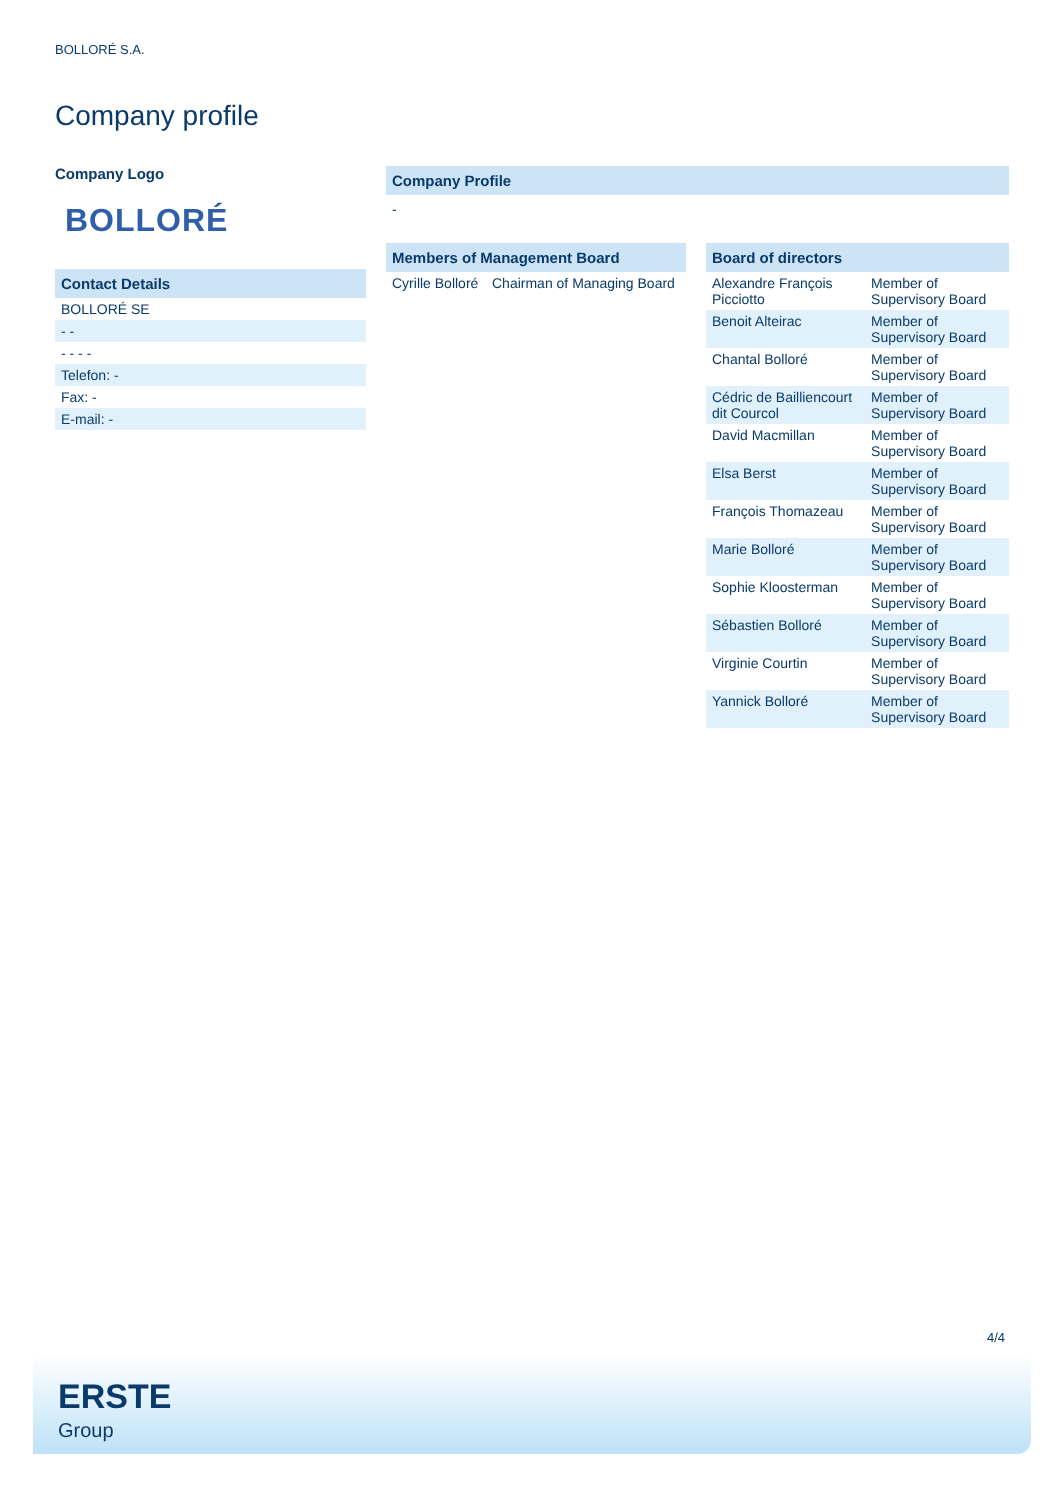BOLLORÉ S.A.
Company profile
Company Logo
BOLLORÉ
Contact Details
| BOLLORÉ SE |
| - - |
| - - - - |
| Telefon: - |
| Fax: - |
| E-mail: - |
Company Profile
-
Members of Management Board
| Cyrille Bolloré | Chairman of Managing Board |
Board of directors
| Alexandre François Picciotto | Member of Supervisory Board |
| Benoit Alteirac | Member of Supervisory Board |
| Chantal Bolloré | Member of Supervisory Board |
| Cédric de Bailliencourt dit Courcol | Member of Supervisory Board |
| David Macmillan | Member of Supervisory Board |
| Elsa Berst | Member of Supervisory Board |
| François Thomazeau | Member of Supervisory Board |
| Marie Bolloré | Member of Supervisory Board |
| Sophie Kloosterman | Member of Supervisory Board |
| Sébastien Bolloré | Member of Supervisory Board |
| Virginie Courtin | Member of Supervisory Board |
| Yannick Bolloré | Member of Supervisory Board |
4/4
ERSTE
Group